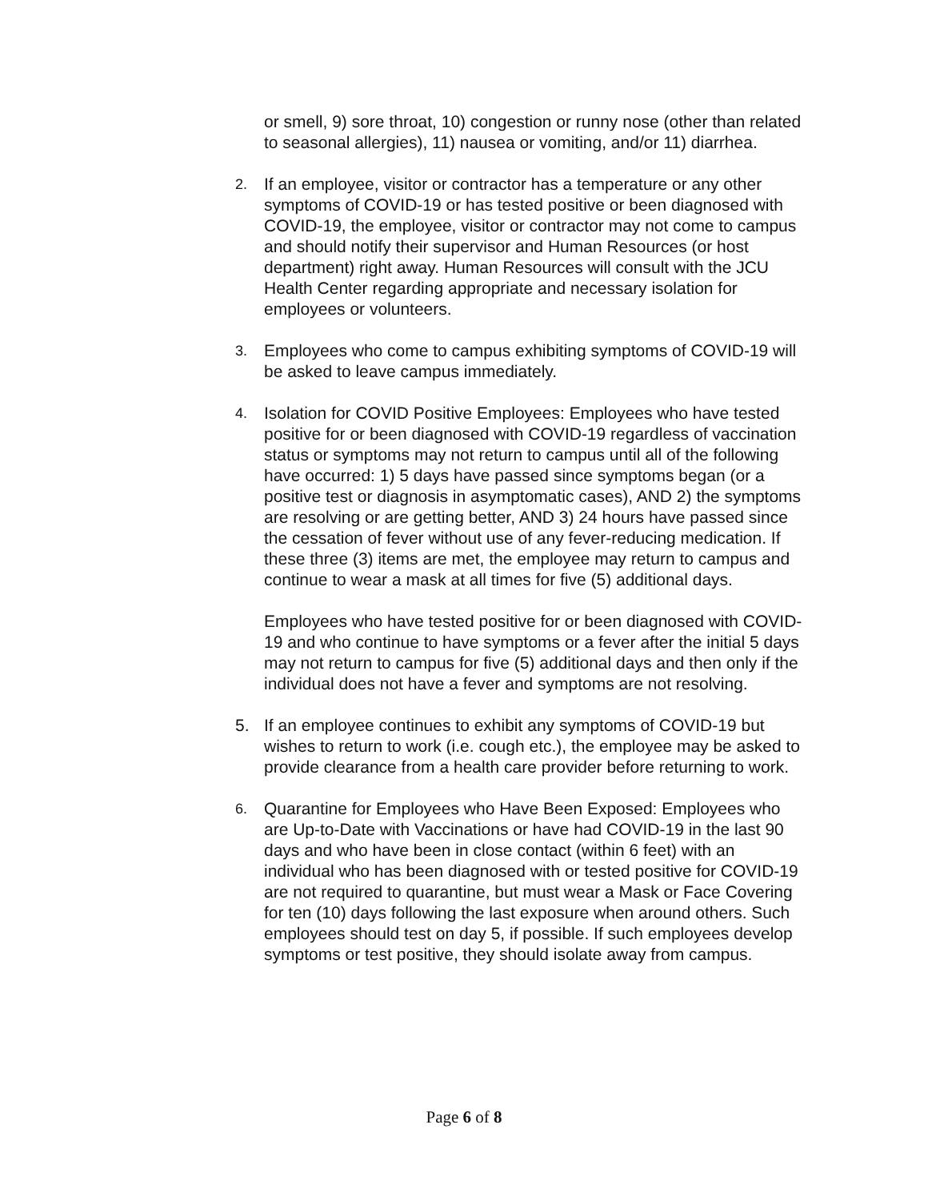or smell, 9) sore throat, 10) congestion or runny nose (other than related to seasonal allergies), 11) nausea or vomiting, and/or 11) diarrhea.
2. If an employee, visitor or contractor has a temperature or any other symptoms of COVID-19 or has tested positive or been diagnosed with COVID-19, the employee, visitor or contractor may not come to campus and should notify their supervisor and Human Resources (or host department) right away. Human Resources will consult with the JCU Health Center regarding appropriate and necessary isolation for employees or volunteers.
3. Employees who come to campus exhibiting symptoms of COVID-19 will be asked to leave campus immediately.
4. Isolation for COVID Positive Employees: Employees who have tested positive for or been diagnosed with COVID-19 regardless of vaccination status or symptoms may not return to campus until all of the following have occurred: 1) 5 days have passed since symptoms began (or a positive test or diagnosis in asymptomatic cases), AND 2) the symptoms are resolving or are getting better, AND 3) 24 hours have passed since the cessation of fever without use of any fever-reducing medication. If these three (3) items are met, the employee may return to campus and continue to wear a mask at all times for five (5) additional days.
Employees who have tested positive for or been diagnosed with COVID-19 and who continue to have symptoms or a fever after the initial 5 days may not return to campus for five (5) additional days and then only if the individual does not have a fever and symptoms are not resolving.
5. If an employee continues to exhibit any symptoms of COVID-19 but wishes to return to work (i.e. cough etc.), the employee may be asked to provide clearance from a health care provider before returning to work.
6. Quarantine for Employees who Have Been Exposed: Employees who are Up-to-Date with Vaccinations or have had COVID-19 in the last 90 days and who have been in close contact (within 6 feet) with an individual who has been diagnosed with or tested positive for COVID-19 are not required to quarantine, but must wear a Mask or Face Covering for ten (10) days following the last exposure when around others. Such employees should test on day 5, if possible. If such employees develop symptoms or test positive, they should isolate away from campus.
Page 6 of 8